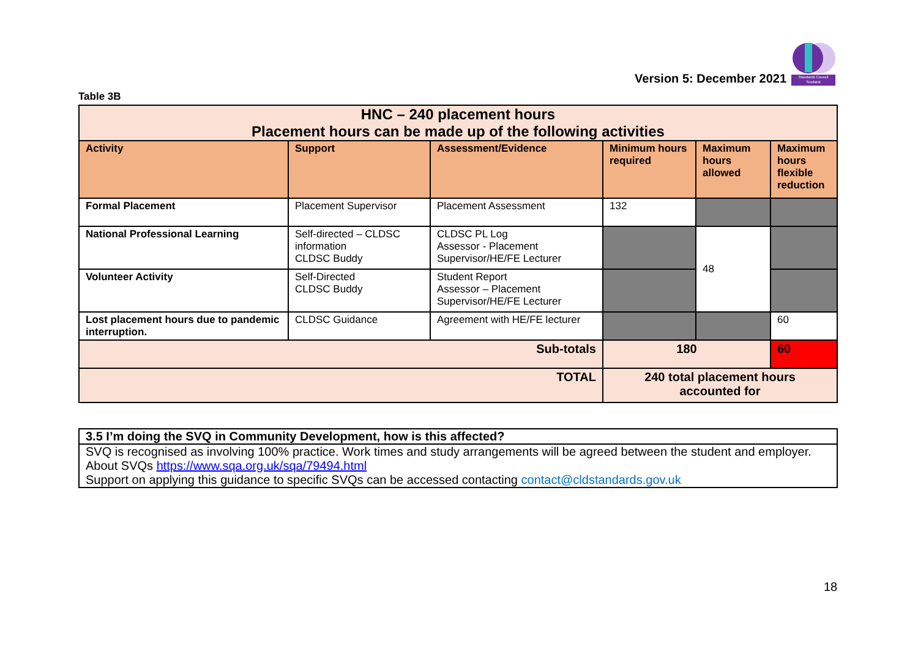Version 5: December 2021
Standards Council Scotland
Table 3B
| HNC – 240 placement hours Placement hours can be made up of the following activities | | | | | |
| Activity | Support | Assessment/Evidence | Minimum hours required | Maximum hours allowed | Maximum hours flexible reduction |
| Formal Placement | Placement Supervisor | Placement Assessment | 132 | | |
| National Professional Learning | Self-directed – CLDSC information CLDSC Buddy | CLDSC PL Log Assessor - Placement Supervisor/HE/FE Lecturer | | 48 | |
| Volunteer Activity | Self-Directed CLDSC Buddy | Student Report Assessor – Placement Supervisor/HE/FE Lecturer | | | |
| Lost placement hours due to pandemic interruption. | CLDSC Guidance | Agreement with HE/FE lecturer | | | 60 |
| Sub-totals | | | 180 | | 60 |
| TOTAL | | | 240 total placement hours accounted for | | |
| 3.5 I’m doing the SVQ in Community Development, how is this affected? |
| SVQ is recognised as involving 100% practice. Work times and study arrangements will be agreed between the student and employer. About SVQs https://www.sqa.org.uk/sqa/79494.html Support on applying this guidance to specific SVQs can be accessed contacting contact@cldstandards.gov.uk |
18